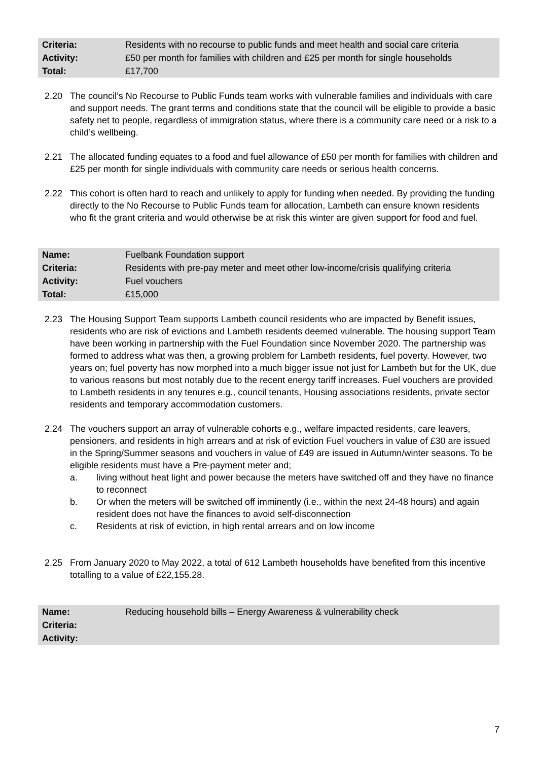| Criteria: | Residents with no recourse to public funds and meet health and social care criteria |
| Activity: | £50 per month for families with children and £25 per month for single households |
| Total: | £17,700 |
2.20 The council’s No Recourse to Public Funds team works with vulnerable families and individuals with care and support needs. The grant terms and conditions state that the council will be eligible to provide a basic safety net to people, regardless of immigration status, where there is a community care need or a risk to a child’s wellbeing.
2.21 The allocated funding equates to a food and fuel allowance of £50 per month for families with children and £25 per month for single individuals with community care needs or serious health concerns.
2.22 This cohort is often hard to reach and unlikely to apply for funding when needed. By providing the funding directly to the No Recourse to Public Funds team for allocation, Lambeth can ensure known residents who fit the grant criteria and would otherwise be at risk this winter are given support for food and fuel.
| Name: | Fuelbank Foundation support |
| Criteria: | Residents with pre-pay meter and meet other low-income/crisis qualifying criteria |
| Activity: | Fuel vouchers |
| Total: | £15,000 |
2.23 The Housing Support Team supports Lambeth council residents who are impacted by Benefit issues, residents who are risk of evictions and Lambeth residents deemed vulnerable. The housing support Team have been working in partnership with the Fuel Foundation since November 2020. The partnership was formed to address what was then, a growing problem for Lambeth residents, fuel poverty. However, two years on; fuel poverty has now morphed into a much bigger issue not just for Lambeth but for the UK, due to various reasons but most notably due to the recent energy tariff increases. Fuel vouchers are provided to Lambeth residents in any tenures e.g., council tenants, Housing associations residents, private sector residents and temporary accommodation customers.
2.24 The vouchers support an array of vulnerable cohorts e.g., welfare impacted residents, care leavers, pensioners, and residents in high arrears and at risk of eviction Fuel vouchers in value of £30 are issued in the Spring/Summer seasons and vouchers in value of £49 are issued in Autumn/winter seasons. To be eligible residents must have a Pre-payment meter and;
a. living without heat light and power because the meters have switched off and they have no finance to reconnect
b. Or when the meters will be switched off imminently (i.e., within the next 24-48 hours) and again resident does not have the finances to avoid self-disconnection
c. Residents at risk of eviction, in high rental arrears and on low income
2.25 From January 2020 to May 2022, a total of 612 Lambeth households have benefited from this incentive totalling to a value of £22,155.28.
| Name: | Reducing household bills – Energy Awareness & vulnerability check |
| Criteria: | |
| Activity: | |
7